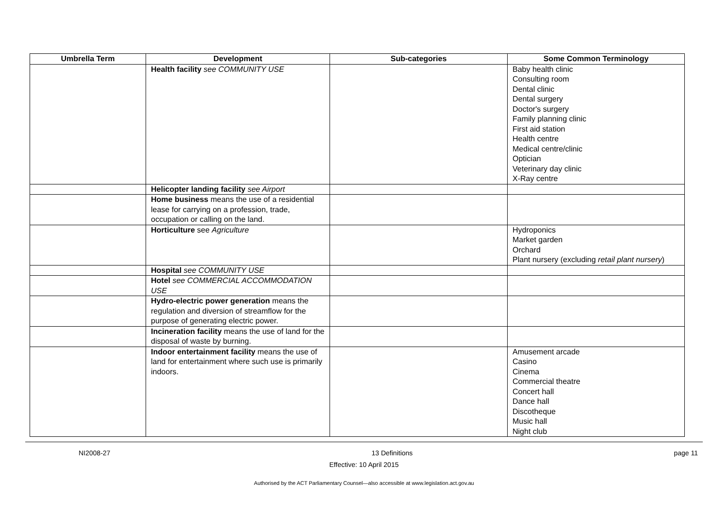| Umbrella Term | Development | Sub-categories | Some Common Terminology |
| --- | --- | --- | --- |
| | Health facility see COMMUNITY USE | | Baby health clinic Consulting room Dental clinic Dental surgery Doctor's surgery Family planning clinic First aid station Health centre Medical centre/clinic Optician Veterinary day clinic X-Ray centre |
| | Helicopter landing facility see Airport | | |
| | Home business means the use of a residential lease for carrying on a profession, trade, occupation or calling on the land. | | |
| | Horticulture see Agriculture | | Hydroponics Market garden Orchard Plant nursery (excluding retail plant nursery ) |
| | Hospital see COMMUNITY USE | | |
| | Hotel see COMMERCIAL ACCOMMODATION USE | | |
| | Hydro-electric power generation means the regulation and diversion of streamflow for the purpose of generating electric power. | | |
| | Incineration facility means the use of land for the disposal of waste by burning. | | |
| | Indoor entertainment facility means the use of land for entertainment where such use is primarily indoors. | | Amusement arcade Casino Cinema Commercial theatre Concert hall Dance hall Discotheque Music hall Night club |
NI2008-27 13 Definitions page 11
Effective: 10 April 2015
Authorised by the ACT Parliamentary Counsel—also accessible at www.legislation.act.gov.au